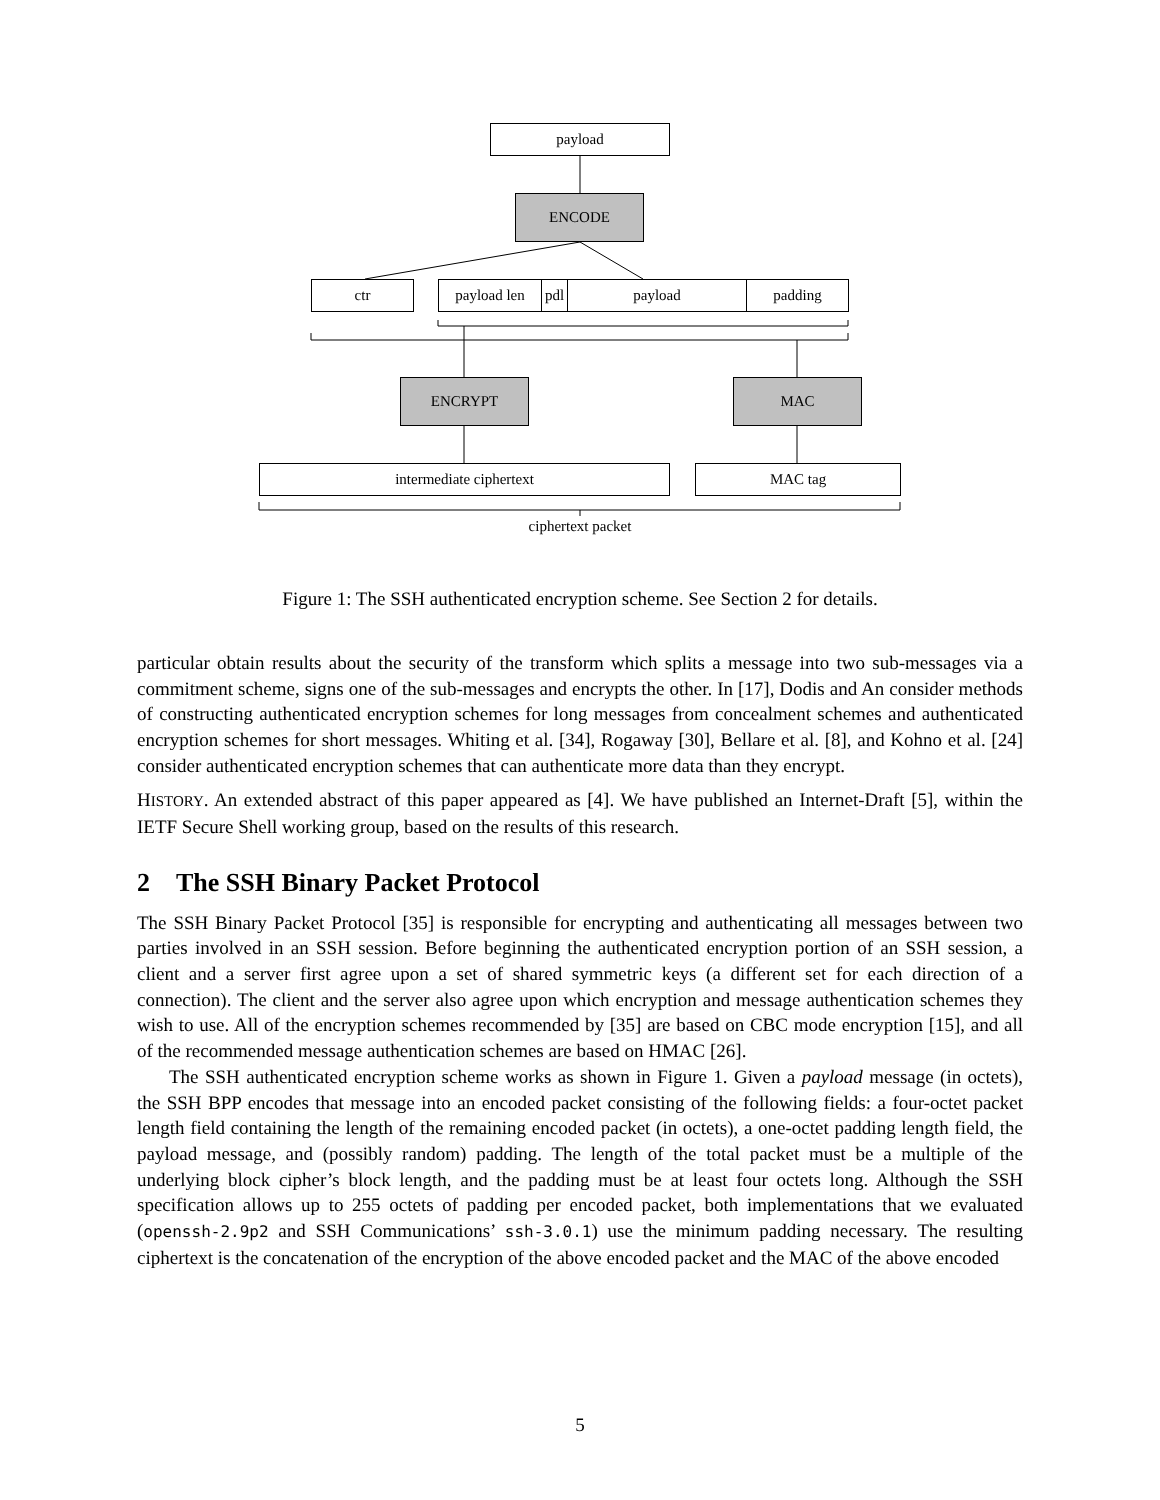payload
ENCODE
ctr payload len pdl payload padding
ENCRYPT MAC
intermediate ciphertext MAC tag
ciphertext packet
Figure 1: The SSH authenticated encryption scheme. See Section 2 for details.
particular obtain results about the security of the transform which splits a message into two sub-messages via a commitment scheme, signs one of the sub-messages and encrypts the other. In [17], Dodis and An consider methods of constructing authenticated encryption schemes for long messages from concealment schemes and authenticated encryption schemes for short messages. Whiting et al. [34], Rogaway [30], Bellare et al. [8], and Kohno et al. [24] consider authenticated encryption schemes that can authenticate more data than they encrypt.
HISTORY. An extended abstract of this paper appeared as [4]. We have published an Internet-Draft [5], within the IETF Secure Shell working group, based on the results of this research.
2 The SSH Binary Packet Protocol
The SSH Binary Packet Protocol [35] is responsible for encrypting and authenticating all messages between two parties involved in an SSH session. Before beginning the authenticated encryption portion of an SSH session, a client and a server first agree upon a set of shared symmetric keys (a different set for each direction of a connection). The client and the server also agree upon which encryption and message authentication schemes they wish to use. All of the encryption schemes recommended by [35] are based on CBC mode encryption [15], and all of the recommended message authentication schemes are based on HMAC [26].
The SSH authenticated encryption scheme works as shown in Figure 1. Given a payload message (in octets), the SSH BPP encodes that message into an encoded packet consisting of the following fields: a four-octet packet length field containing the length of the remaining encoded packet (in octets), a one-octet padding length field, the payload message, and (possibly random) padding. The length of the total packet must be a multiple of the underlying block cipher’s block length, and the padding must be at least four octets long. Although the SSH specification allows up to 255 octets of padding per encoded packet, both implementations that we evaluated (openssh-2.9p2 and SSH Communications’ ssh-3.0.1) use the minimum padding necessary. The resulting ciphertext is the concatenation of the encryption of the above encoded packet and the MAC of the above encoded
5